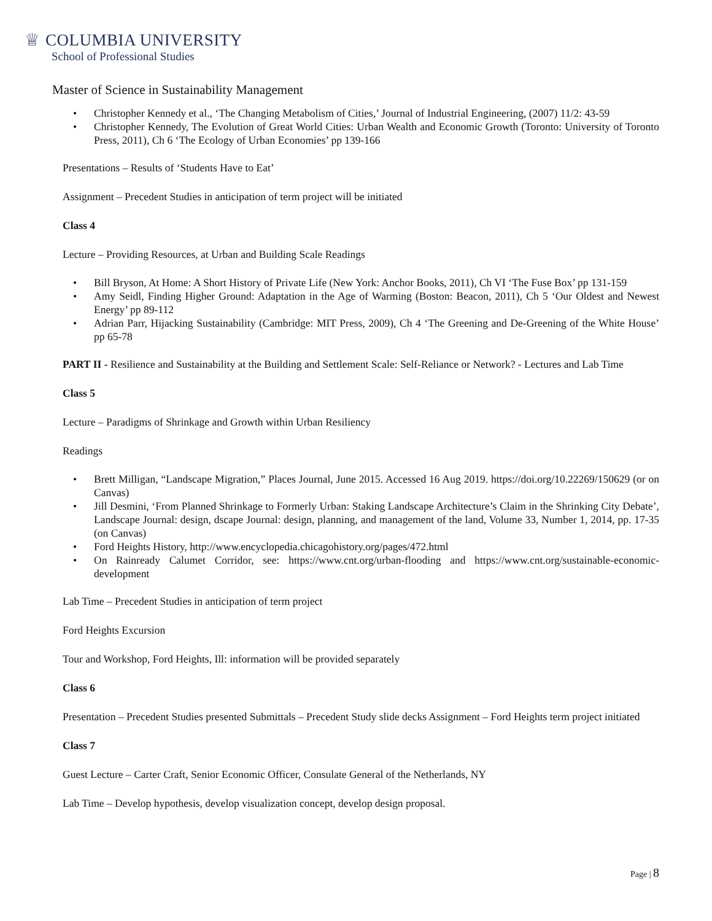♕ COLUMBIA UNIVERSITY
School of Professional Studies
Master of Science in Sustainability Management
• Christopher Kennedy et al., ‘The Changing Metabolism of Cities,’ Journal of Industrial Engineering, (2007) 11/2: 43-59
• Christopher Kennedy, The Evolution of Great World Cities: Urban Wealth and Economic Growth (Toronto: University of Toronto Press, 2011), Ch 6 ‘The Ecology of Urban Economies’ pp 139-166
Presentations – Results of ‘Students Have to Eat’
Assignment – Precedent Studies in anticipation of term project will be initiated
Class 4
Lecture – Providing Resources, at Urban and Building Scale Readings
• Bill Bryson, At Home: A Short History of Private Life (New York: Anchor Books, 2011), Ch VI ‘The Fuse Box’ pp 131-159
• Amy Seidl, Finding Higher Ground: Adaptation in the Age of Warming (Boston: Beacon, 2011), Ch 5 ‘Our Oldest and Newest Energy’ pp 89-112
• Adrian Parr, Hijacking Sustainability (Cambridge: MIT Press, 2009), Ch 4 ‘The Greening and De-Greening of the White House’ pp 65-78
PART II - Resilience and Sustainability at the Building and Settlement Scale: Self-Reliance or Network? - Lectures and Lab Time
Class 5
Lecture – Paradigms of Shrinkage and Growth within Urban Resiliency
Readings
• Brett Milligan, “Landscape Migration,” Places Journal, June 2015. Accessed 16 Aug 2019. https://doi.org/10.22269/150629 (or on Canvas)
• Jill Desmini, ‘From Planned Shrinkage to Formerly Urban: Staking Landscape Architecture’s Claim in the Shrinking City Debate’, Landscape Journal: design, dscape Journal: design, planning, and management of the land, Volume 33, Number 1, 2014, pp. 17-35 (on Canvas)
• Ford Heights History, http://www.encyclopedia.chicagohistory.org/pages/472.html
• On Rainready Calumet Corridor, see: https://www.cnt.org/urban-flooding and https://www.cnt.org/sustainable-economic-development
Lab Time – Precedent Studies in anticipation of term project
Ford Heights Excursion
Tour and Workshop, Ford Heights, Ill: information will be provided separately
Class 6
Presentation – Precedent Studies presented Submittals – Precedent Study slide decks Assignment – Ford Heights term project initiated
Class 7
Guest Lecture – Carter Craft, Senior Economic Officer, Consulate General of the Netherlands, NY
Lab Time – Develop hypothesis, develop visualization concept, develop design proposal.
Page | 8